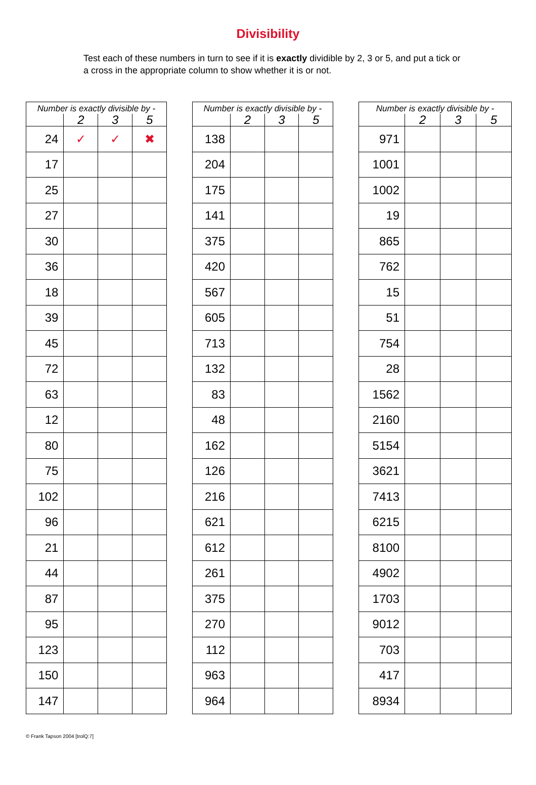Divisibility
Test each of these numbers in turn to see if it is exactly dividible by 2, 3 or 5, and put a tick or a cross in the appropriate column to show whether it is or not.
| Number is exactly divisible by - | | | |
| --- | --- | --- | --- |
| | 2 | 3 | 5 |
| 24 | ✓ | ✓ | ✖ |
| 17 | | | |
| 25 | | | |
| 27 | | | |
| 30 | | | |
| 36 | | | |
| 18 | | | |
| 39 | | | |
| 45 | | | |
| 72 | | | |
| 63 | | | |
| 12 | | | |
| 80 | | | |
| 75 | | | |
| 102 | | | |
| 96 | | | |
| 21 | | | |
| 44 | | | |
| 87 | | | |
| 95 | | | |
| 123 | | | |
| 150 | | | |
| 147 | | | |
| Number is exactly divisible by - | | | |
| --- | --- | --- | --- |
| | 2 | 3 | 5 |
| 138 | | | |
| 204 | | | |
| 175 | | | |
| 141 | | | |
| 375 | | | |
| 420 | | | |
| 567 | | | |
| 605 | | | |
| 713 | | | |
| 132 | | | |
| 83 | | | |
| 48 | | | |
| 162 | | | |
| 126 | | | |
| 216 | | | |
| 621 | | | |
| 612 | | | |
| 261 | | | |
| 375 | | | |
| 270 | | | |
| 112 | | | |
| 963 | | | |
| 964 | | | |
| Number is exactly divisible by - | | | |
| --- | --- | --- | --- |
| | 2 | 3 | 5 |
| 971 | | | |
| 1001 | | | |
| 1002 | | | |
| 19 | | | |
| 865 | | | |
| 762 | | | |
| 15 | | | |
| 51 | | | |
| 754 | | | |
| 28 | | | |
| 1562 | | | |
| 2160 | | | |
| 5154 | | | |
| 3621 | | | |
| 7413 | | | |
| 6215 | | | |
| 8100 | | | |
| 4902 | | | |
| 1703 | | | |
| 9012 | | | |
| 703 | | | |
| 417 | | | |
| 8934 | | | |
© Frank Tapson 2004 [trolQ:7]